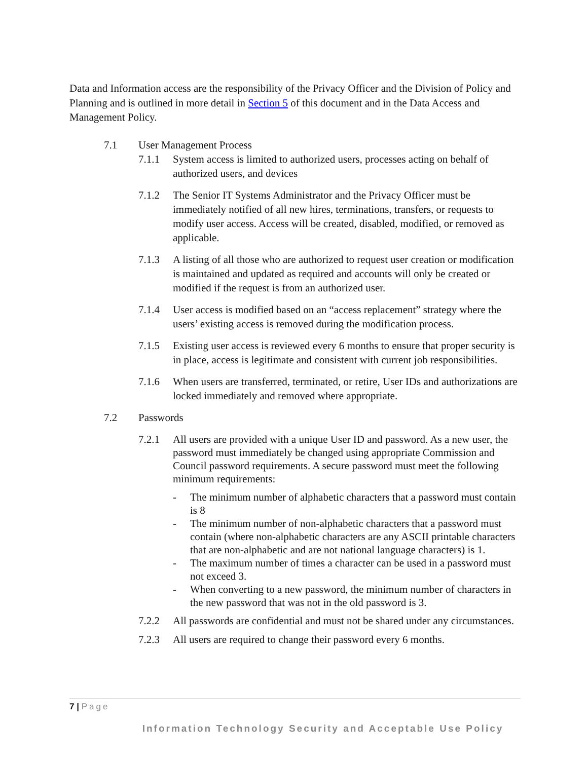Data and Information access are the responsibility of the Privacy Officer and the Division of Policy and Planning and is outlined in more detail in Section 5 of this document and in the Data Access and Management Policy.
7.1 User Management Process
7.1.1 System access is limited to authorized users, processes acting on behalf of authorized users, and devices
7.1.2 The Senior IT Systems Administrator and the Privacy Officer must be immediately notified of all new hires, terminations, transfers, or requests to modify user access. Access will be created, disabled, modified, or removed as applicable.
7.1.3 A listing of all those who are authorized to request user creation or modification is maintained and updated as required and accounts will only be created or modified if the request is from an authorized user.
7.1.4 User access is modified based on an “access replacement” strategy where the users’ existing access is removed during the modification process.
7.1.5 Existing user access is reviewed every 6 months to ensure that proper security is in place, access is legitimate and consistent with current job responsibilities.
7.1.6 When users are transferred, terminated, or retire, User IDs and authorizations are locked immediately and removed where appropriate.
7.2 Passwords
7.2.1 All users are provided with a unique User ID and password. As a new user, the password must immediately be changed using appropriate Commission and Council password requirements. A secure password must meet the following minimum requirements:
- The minimum number of alphabetic characters that a password must contain is 8
- The minimum number of non-alphabetic characters that a password must contain (where non-alphabetic characters are any ASCII printable characters that are non-alphabetic and are not national language characters) is 1.
- The maximum number of times a character can be used in a password must not exceed 3.
- When converting to a new password, the minimum number of characters in the new password that was not in the old password is 3.
7.2.2 All passwords are confidential and must not be shared under any circumstances.
7.2.3 All users are required to change their password every 6 months.
7 | Page
Information Technology Security and Acceptable Use Policy